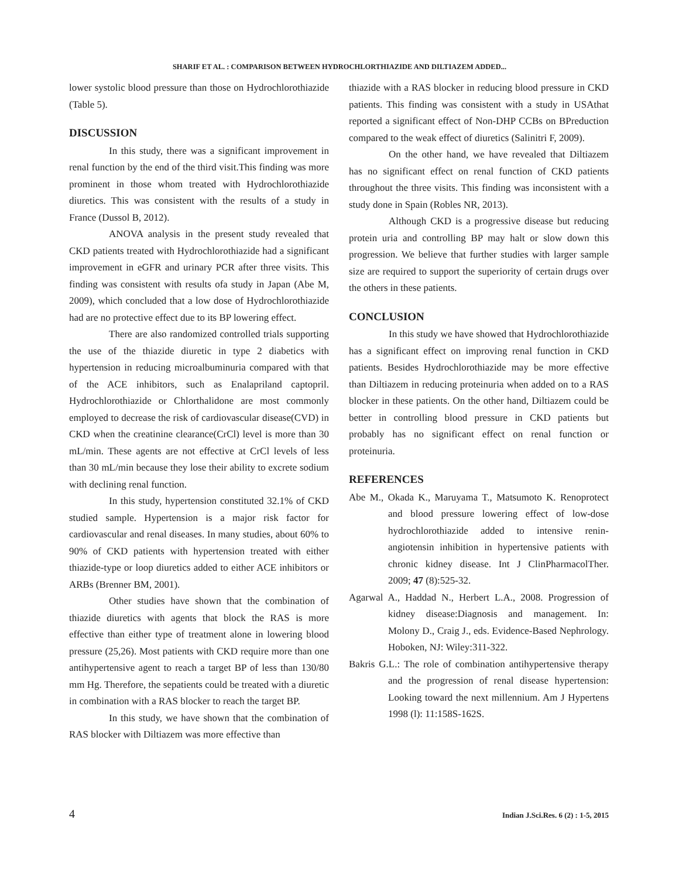SHARIF ET AL. : COMPARISON BETWEEN HYDROCHLORTHIAZIDE AND DILTIAZEM ADDED...
lower systolic blood pressure than those on Hydrochlorothiazide (Table 5).
DISCUSSION
In this study, there was a significant improvement in renal function by the end of the third visit.This finding was more prominent in those whom treated with Hydrochlorothiazide diuretics. This was consistent with the results of a study in France (Dussol B, 2012).
ANOVA analysis in the present study revealed that CKD patients treated with Hydrochlorothiazide had a significant improvement in eGFR and urinary PCR after three visits. This finding was consistent with results ofa study in Japan (Abe M, 2009), which concluded that a low dose of Hydrochlorothiazide had are no protective effect due to its BP lowering effect.
There are also randomized controlled trials supporting the use of the thiazide diuretic in type 2 diabetics with hypertension in reducing microalbuminuria compared with that of the ACE inhibitors, such as Enalapriland captopril. Hydrochlorothiazide or Chlorthalidone are most commonly employed to decrease the risk of cardiovascular disease(CVD) in CKD when the creatinine clearance(CrCl) level is more than 30 mL/min. These agents are not effective at CrCl levels of less than 30 mL/min because they lose their ability to excrete sodium with declining renal function.
In this study, hypertension constituted 32.1% of CKD studied sample. Hypertension is a major risk factor for cardiovascular and renal diseases. In many studies, about 60% to 90% of CKD patients with hypertension treated with either thiazide-type or loop diuretics added to either ACE inhibitors or ARBs (Brenner BM, 2001).
Other studies have shown that the combination of thiazide diuretics with agents that block the RAS is more effective than either type of treatment alone in lowering blood pressure (25,26). Most patients with CKD require more than one antihypertensive agent to reach a target BP of less than 130/80 mm Hg. Therefore, the sepatients could be treated with a diuretic in combination with a RAS blocker to reach the target BP.
In this study, we have shown that the combination of RAS blocker with Diltiazem was more effective than
thiazide with a RAS blocker in reducing blood pressure in CKD patients. This finding was consistent with a study in USAthat reported a significant effect of Non-DHP CCBs on BPreduction compared to the weak effect of diuretics (Salinitri F, 2009).
On the other hand, we have revealed that Diltiazem has no significant effect on renal function of CKD patients throughout the three visits. This finding was inconsistent with a study done in Spain (Robles NR, 2013).
Although CKD is a progressive disease but reducing protein uria and controlling BP may halt or slow down this progression. We believe that further studies with larger sample size are required to support the superiority of certain drugs over the others in these patients.
CONCLUSION
In this study we have showed that Hydrochlorothiazide has a significant effect on improving renal function in CKD patients. Besides Hydrochlorothiazide may be more effective than Diltiazem in reducing proteinuria when added on to a RAS blocker in these patients. On the other hand, Diltiazem could be better in controlling blood pressure in CKD patients but probably has no significant effect on renal function or proteinuria.
REFERENCES
Abe M., Okada K., Maruyama T., Matsumoto K. Renoprotect and blood pressure lowering effect of low-dose hydrochlorothiazide added to intensive renin-angiotensin inhibition in hypertensive patients with chronic kidney disease. Int J ClinPharmacolTher. 2009; 47 (8):525-32.
Agarwal A., Haddad N., Herbert L.A., 2008. Progression of kidney disease:Diagnosis and management. In: Molony D., Craig J., eds. Evidence-Based Nephrology. Hoboken, NJ: Wiley:311-322.
Bakris G.L.: The role of combination antihypertensive therapy and the progression of renal disease hypertension: Looking toward the next millennium. Am J Hypertens 1998 (l): 11:158S-162S.
4 Indian J.Sci.Res. 6 (2) : 1-5, 2015